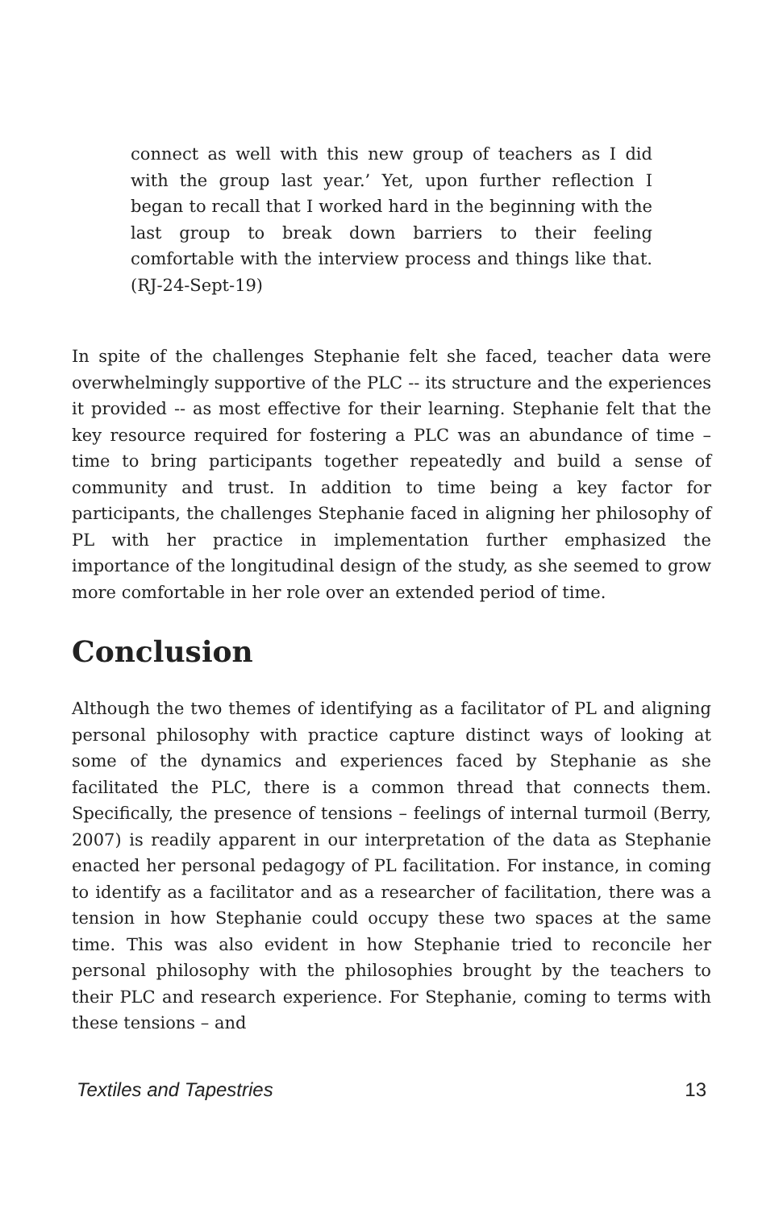connect as well with this new group of teachers as I did with the group last year.’ Yet, upon further reflection I began to recall that I worked hard in the beginning with the last group to break down barriers to their feeling comfortable with the interview process and things like that. (RJ-24-Sept-19)
In spite of the challenges Stephanie felt she faced, teacher data were overwhelmingly supportive of the PLC -- its structure and the experiences it provided -- as most effective for their learning. Stephanie felt that the key resource required for fostering a PLC was an abundance of time – time to bring participants together repeatedly and build a sense of community and trust. In addition to time being a key factor for participants, the challenges Stephanie faced in aligning her philosophy of PL with her practice in implementation further emphasized the importance of the longitudinal design of the study, as she seemed to grow more comfortable in her role over an extended period of time.
Conclusion
Although the two themes of identifying as a facilitator of PL and aligning personal philosophy with practice capture distinct ways of looking at some of the dynamics and experiences faced by Stephanie as she facilitated the PLC, there is a common thread that connects them. Specifically, the presence of tensions – feelings of internal turmoil (Berry, 2007) is readily apparent in our interpretation of the data as Stephanie enacted her personal pedagogy of PL facilitation. For instance, in coming to identify as a facilitator and as a researcher of facilitation, there was a tension in how Stephanie could occupy these two spaces at the same time. This was also evident in how Stephanie tried to reconcile her personal philosophy with the philosophies brought by the teachers to their PLC and research experience. For Stephanie, coming to terms with these tensions – and
Textiles and Tapestries 13